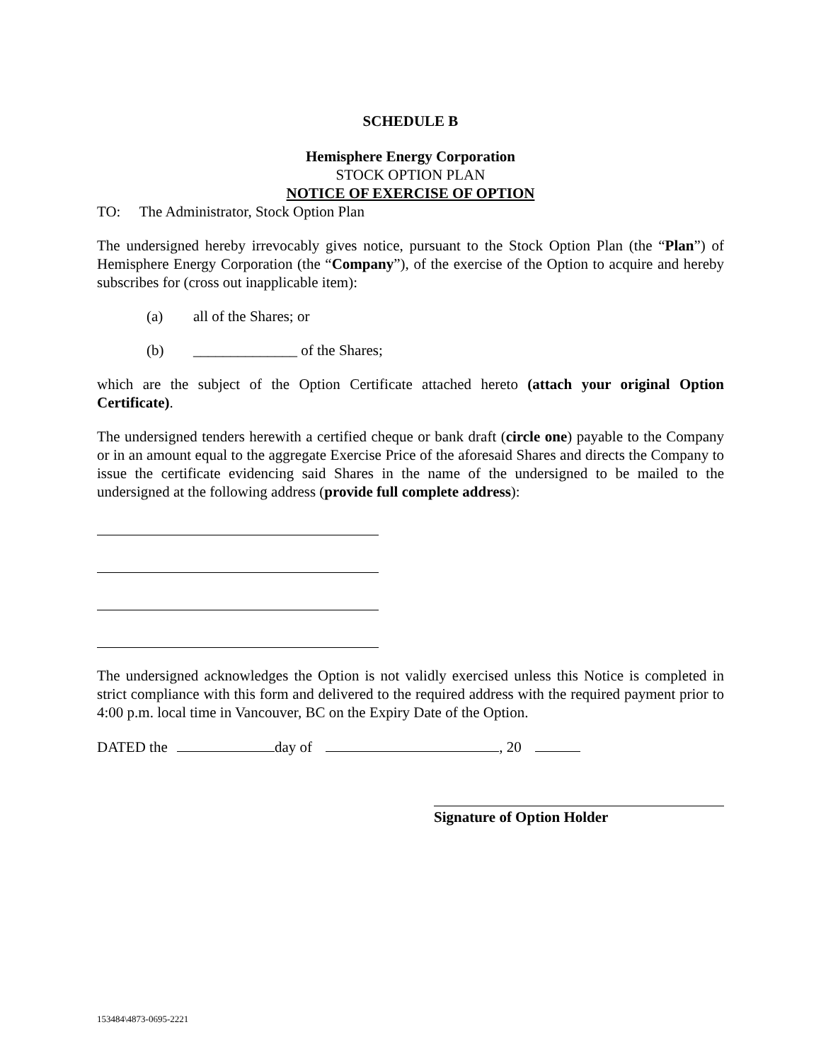SCHEDULE B
Hemisphere Energy Corporation
STOCK OPTION PLAN
NOTICE OF EXERCISE OF OPTION
TO: The Administrator, Stock Option Plan
The undersigned hereby irrevocably gives notice, pursuant to the Stock Option Plan (the “Plan”) of Hemisphere Energy Corporation (the “Company”), of the exercise of the Option to acquire and hereby subscribes for (cross out inapplicable item):
(a) all of the Shares; or
(b) ______________ of the Shares;
which are the subject of the Option Certificate attached hereto (attach your original Option Certificate).
The undersigned tenders herewith a certified cheque or bank draft (circle one) payable to the Company or in an amount equal to the aggregate Exercise Price of the aforesaid Shares and directs the Company to issue the certificate evidencing said Shares in the name of the undersigned to be mailed to the undersigned at the following address (provide full complete address):
The undersigned acknowledges the Option is not validly exercised unless this Notice is completed in strict compliance with this form and delivered to the required address with the required payment prior to 4:00 p.m. local time in Vancouver, BC on the Expiry Date of the Option.
DATED the day of , 20
Signature of Option Holder
153484\4873-0695-2221